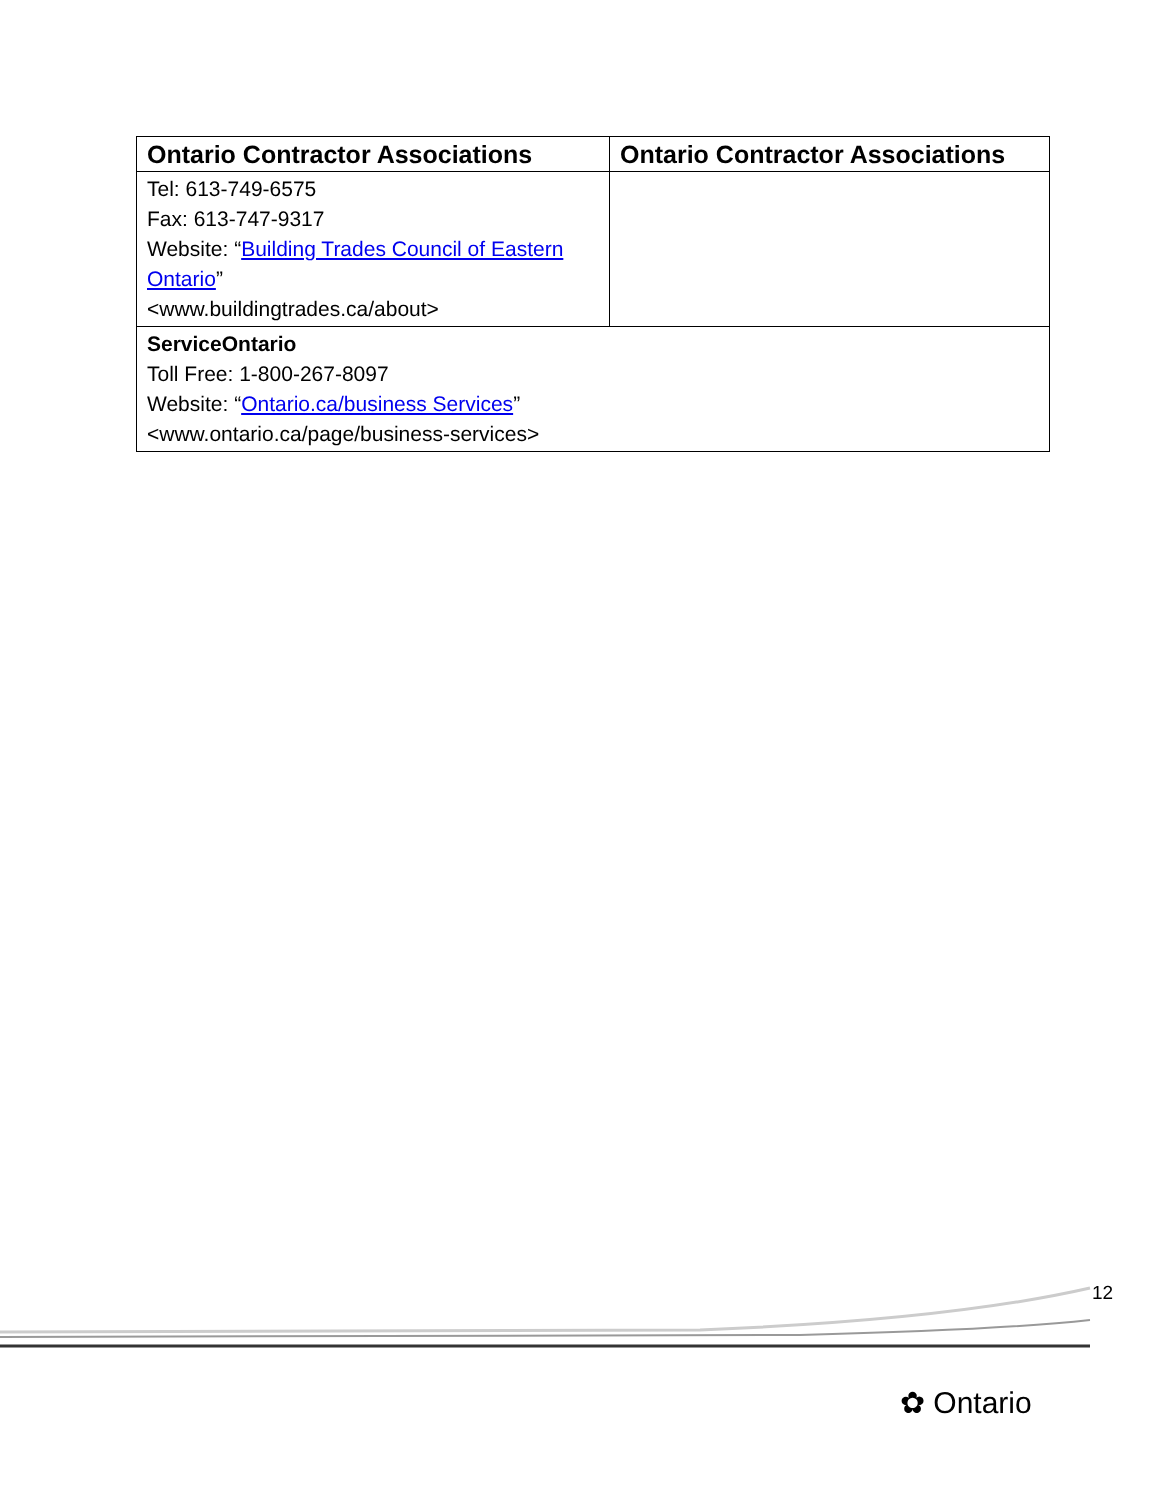| Ontario Contractor Associations | Ontario Contractor Associations |
| --- | --- |
| Tel: 613-749-6575 Fax: 613-747-9317 Website: “ Building Trades Council of Eastern Ontario ” <www.buildingtrades.ca/about> | |
| ServiceOntario Toll Free: 1-800-267-8097 Website: “ Ontario.ca/business Services ” <www.ontario.ca/page/business-services> | |
12
✿ Ontario